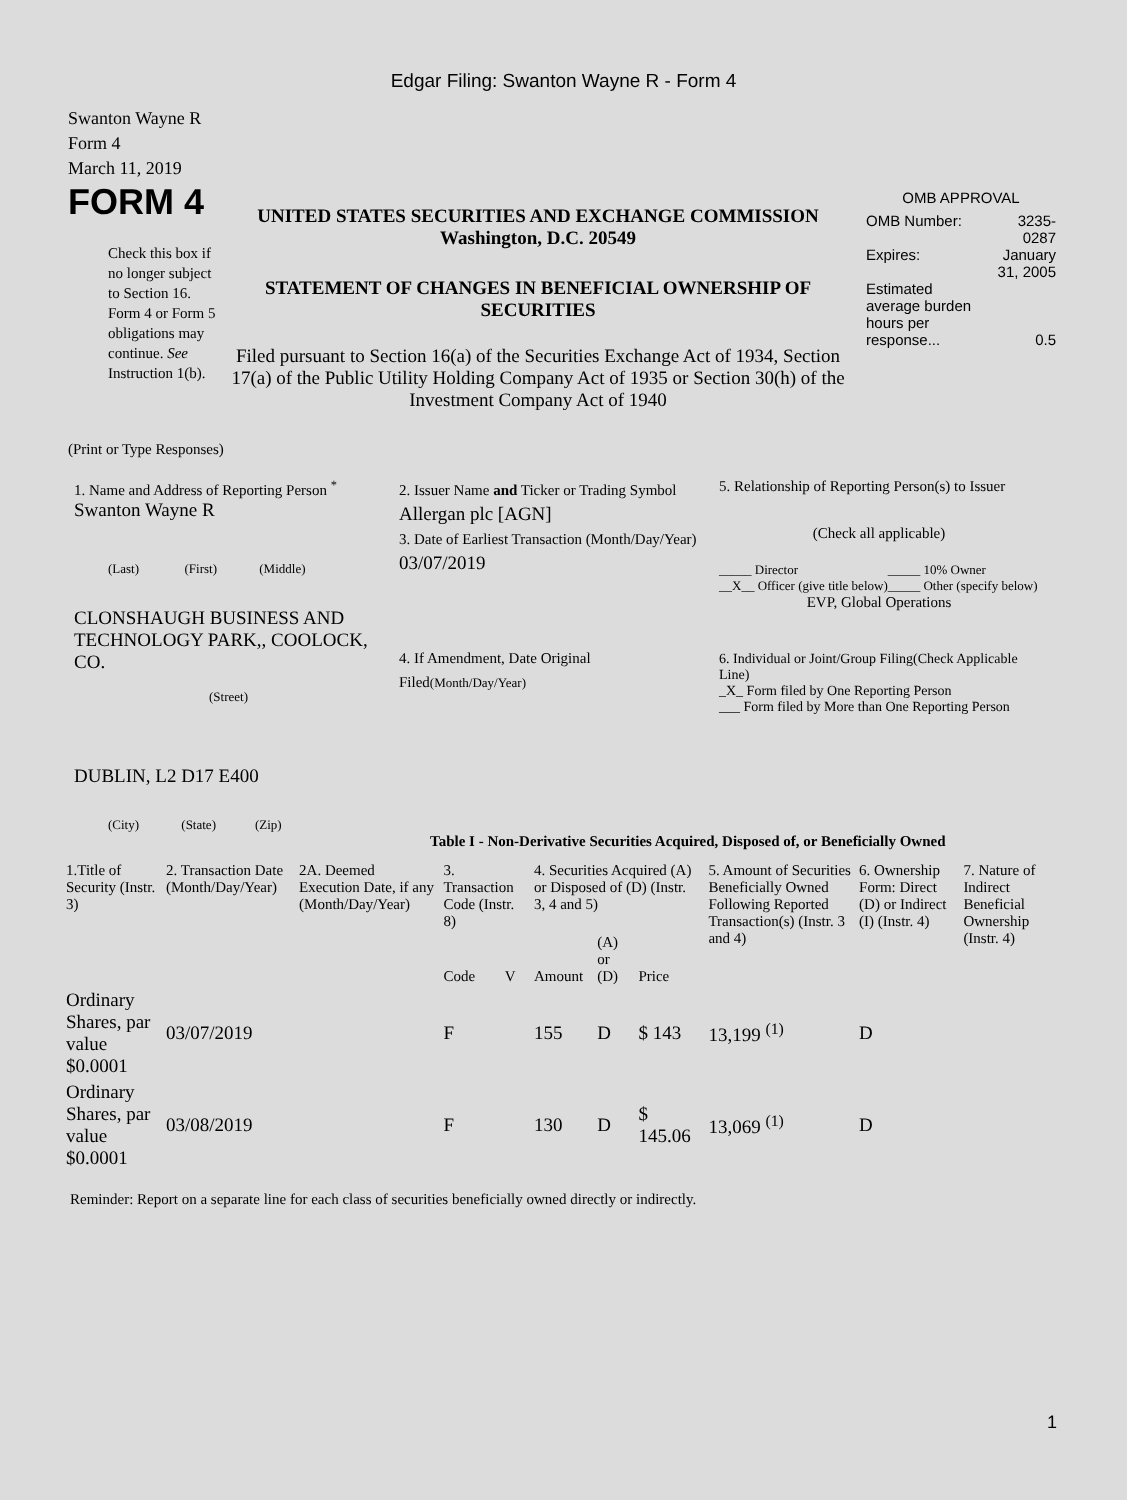Edgar Filing: Swanton Wayne R - Form 4
Swanton Wayne R
Form 4
March 11, 2019
FORM 4
Check this box if no longer subject to Section 16. Form 4 or Form 5 obligations may continue. See Instruction 1(b).
UNITED STATES SECURITIES AND EXCHANGE COMMISSION
Washington, D.C. 20549
STATEMENT OF CHANGES IN BENEFICIAL OWNERSHIP OF SECURITIES
Filed pursuant to Section 16(a) of the Securities Exchange Act of 1934, Section 17(a) of the Public Utility Holding Company Act of 1935 or Section 30(h) of the Investment Company Act of 1940
OMB APPROVAL
| OMB Number: | 3235-0287 |
| Expires: | January 31, 2005 |
| Estimated average burden hours per response... | 0.5 |
(Print or Type Responses)
1. Name and Address of Reporting Person <sup>*</sup>
Swanton Wayne R
(Last) (First) (Middle)
CLONSHAUGH BUSINESS AND TECHNOLOGY PARK,, COOLOCK, CO.
(Street)
DUBLIN, L2 D17 E400
(City) (State) (Zip)
2. Issuer Name and Ticker or Trading Symbol
Allergan plc [AGN]
3. Date of Earliest Transaction (Month/Day/Year)
03/07/2019
4. If Amendment, Date Original Filed(Month/Day/Year)
5. Relationship of Reporting Person(s) to Issuer
(Check all applicable)
| _____ Director | _____ 10% Owner |
| __X__ Officer (give title below) | _____ Other (specify below) |
EVP, Global Operations
6. Individual or Joint/Group Filing(Check Applicable Line)
_X_ Form filed by One Reporting Person
___ Form filed by More than One Reporting Person
Table I - Non-Derivative Securities Acquired, Disposed of, or Beneficially Owned
| 1.Title of Security (Instr. 3) | 2. Transaction Date (Month/Day/Year) | 2A. Deemed Execution Date, if any (Month/Day/Year) | 3. Transaction Code (Instr. 8) | | 4. Securities Acquired (A) or Disposed of (D) (Instr. 3, 4 and 5) | | | 5. Amount of Securities Beneficially Owned Following Reported Transaction(s) (Instr. 3 and 4) | 6. Ownership Form: Direct (D) or Indirect (I) (Instr. 4) | 7. Nature of Indirect Beneficial Ownership (Instr. 4) |
| --- | --- | --- | --- | --- | --- | --- | --- | --- | --- | --- |
| | | | Code | V | Amount | (A) or (D) | Price | | | |
| Ordinary Shares, par value $0.0001 | 03/07/2019 | | F | | 155 | D | $ 143 | 13,199 <sup>(1)</sup> | D | |
| Ordinary Shares, par value $0.0001 | 03/08/2019 | | F | | 130 | D | $ 145.06 | 13,069 <sup>(1)</sup> | D | |
Reminder: Report on a separate line for each class of securities beneficially owned directly or indirectly.
1